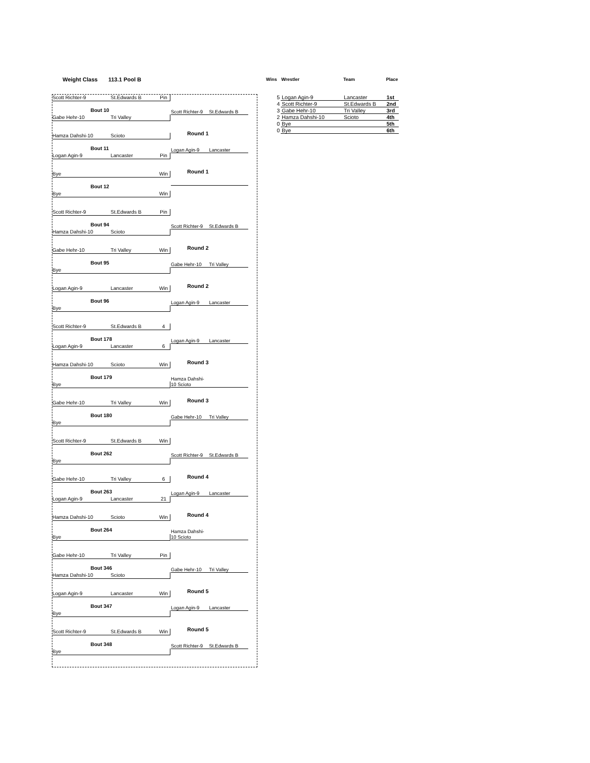Weight Class 113.1 Pool B
Scott Richter-9 St.Edwards B Pin
Bout 10
Scott Richter-9 St.Edwards B
Gabe Hehr-10 Tri Valley
Round 1
Hamza Dahshi-10 Scioto
Bout 11
Logan Agin-9 Lancaster
Logan Agin-9 Lancaster Pin
Round 1
Bye Win
Bout 12
Bye Win
Scott Richter-9 St.Edwards B Pin
Bout 94
Scott Richter-9 St.Edwards B
Hamza Dahshi-10 Scioto
Round 2
Gabe Hehr-10 Tri Valley Win
Bout 95
Gabe Hehr-10 Tri Valley
Bye
Round 2
Logan Agin-9 Lancaster Win
Bout 96
Logan Agin-9 Lancaster
Bye
Scott Richter-9 St.Edwards B 4
Bout 178
Logan Agin-9 Lancaster
Logan Agin-9 Lancaster 6
Round 3
Hamza Dahshi-10 Scioto Win
Bout 179
Hamza Dahshi-10 Scioto
Bye
Round 3
Gabe Hehr-10 Tri Valley Win
Bout 180
Gabe Hehr-10 Tri Valley
Bye
Scott Richter-9 St.Edwards B Win
Bout 262
Scott Richter-9 St.Edwards B
Bye
Round 4
Gabe Hehr-10 Tri Valley 6
Bout 263
Logan Agin-9 Lancaster
Logan Agin-9 Lancaster 21
Round 4
Hamza Dahshi-10 Scioto Win
Bout 264
Hamza Dahshi-10 Scioto
Bye
Gabe Hehr-10 Tri Valley Pin
Bout 346
Gabe Hehr-10 Tri Valley
Hamza Dahshi-10 Scioto
Round 5
Logan Agin-9 Lancaster Win
Bout 347
Logan Agin-9 Lancaster
Bye
Round 5
Scott Richter-9 St.Edwards B Win
Bout 348
Scott Richter-9 St.Edwards B
Bye
| Wins | Wrestler | Team | Place |
| --- | --- | --- | --- |
| 5 | Logan Agin-9 | Lancaster | 1st |
| 4 | Scott Richter-9 | St.Edwards B | 2nd |
| 3 | Gabe Hehr-10 | Tri Valley | 3rd |
| 2 | Hamza Dahshi-10 | Scioto | 4th |
| 0 | Bye | | 5th |
| 0 | Bye | | 6th |